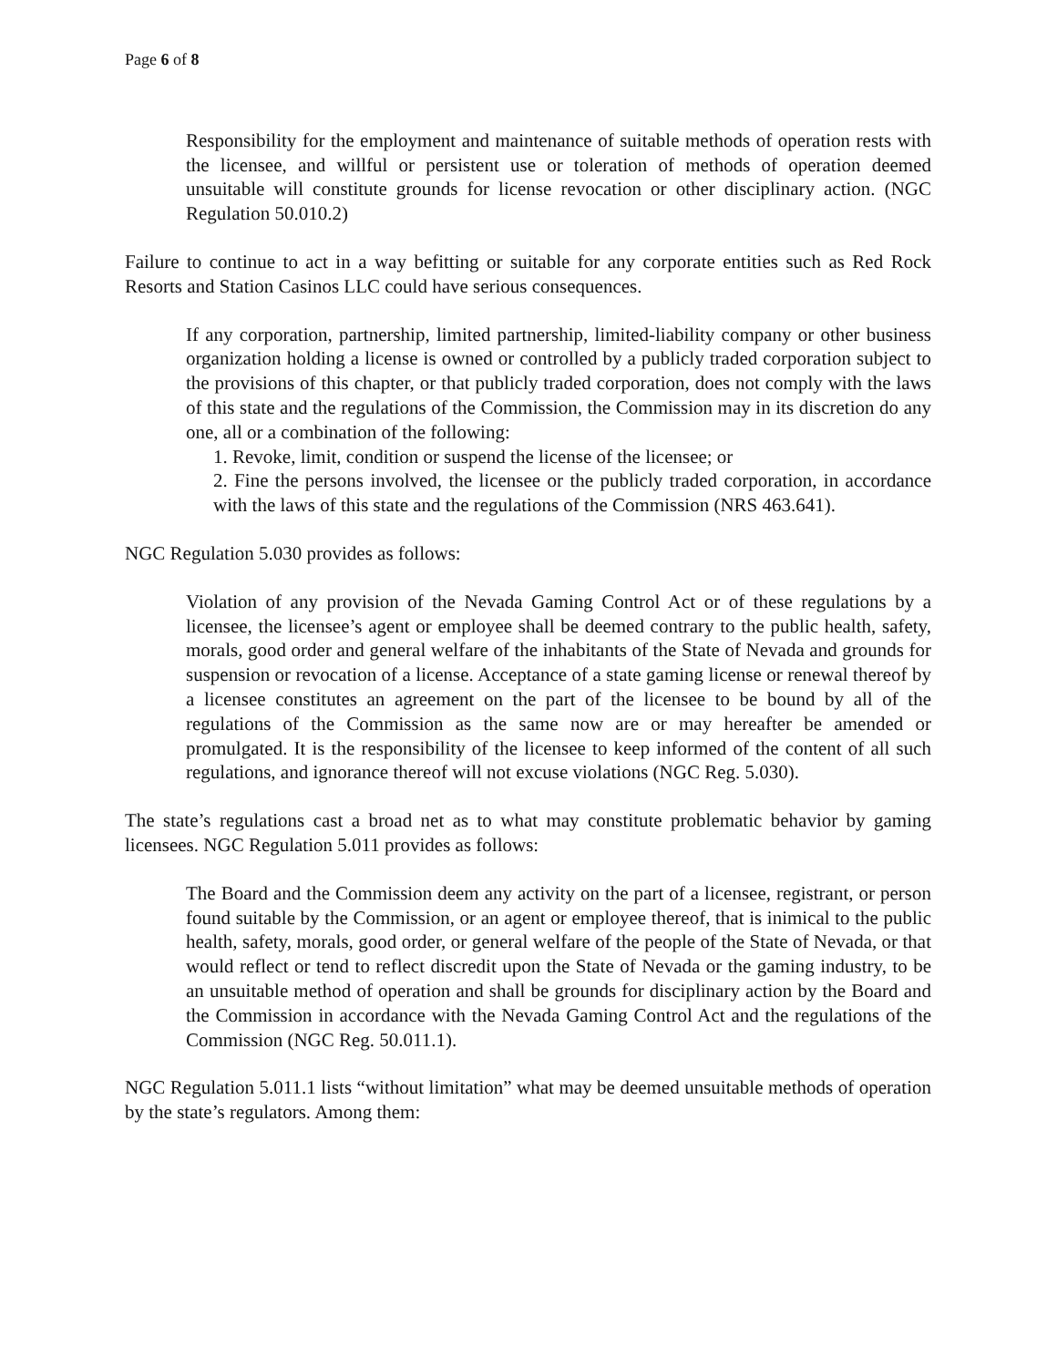Page 6 of 8
Responsibility for the employment and maintenance of suitable methods of operation rests with the licensee, and willful or persistent use or toleration of methods of operation deemed unsuitable will constitute grounds for license revocation or other disciplinary action. (NGC Regulation 50.010.2)
Failure to continue to act in a way befitting or suitable for any corporate entities such as Red Rock Resorts and Station Casinos LLC could have serious consequences.
If any corporation, partnership, limited partnership, limited-liability company or other business organization holding a license is owned or controlled by a publicly traded corporation subject to the provisions of this chapter, or that publicly traded corporation, does not comply with the laws of this state and the regulations of the Commission, the Commission may in its discretion do any one, all or a combination of the following:
1. Revoke, limit, condition or suspend the license of the licensee; or
2. Fine the persons involved, the licensee or the publicly traded corporation, in accordance with the laws of this state and the regulations of the Commission (NRS 463.641).
NGC Regulation 5.030 provides as follows:
Violation of any provision of the Nevada Gaming Control Act or of these regulations by a licensee, the licensee’s agent or employee shall be deemed contrary to the public health, safety, morals, good order and general welfare of the inhabitants of the State of Nevada and grounds for suspension or revocation of a license. Acceptance of a state gaming license or renewal thereof by a licensee constitutes an agreement on the part of the licensee to be bound by all of the regulations of the Commission as the same now are or may hereafter be amended or promulgated. It is the responsibility of the licensee to keep informed of the content of all such regulations, and ignorance thereof will not excuse violations (NGC Reg. 5.030).
The state’s regulations cast a broad net as to what may constitute problematic behavior by gaming licensees. NGC Regulation 5.011 provides as follows:
The Board and the Commission deem any activity on the part of a licensee, registrant, or person found suitable by the Commission, or an agent or employee thereof, that is inimical to the public health, safety, morals, good order, or general welfare of the people of the State of Nevada, or that would reflect or tend to reflect discredit upon the State of Nevada or the gaming industry, to be an unsuitable method of operation and shall be grounds for disciplinary action by the Board and the Commission in accordance with the Nevada Gaming Control Act and the regulations of the Commission (NGC Reg. 50.011.1).
NGC Regulation 5.011.1 lists “without limitation” what may be deemed unsuitable methods of operation by the state’s regulators. Among them: